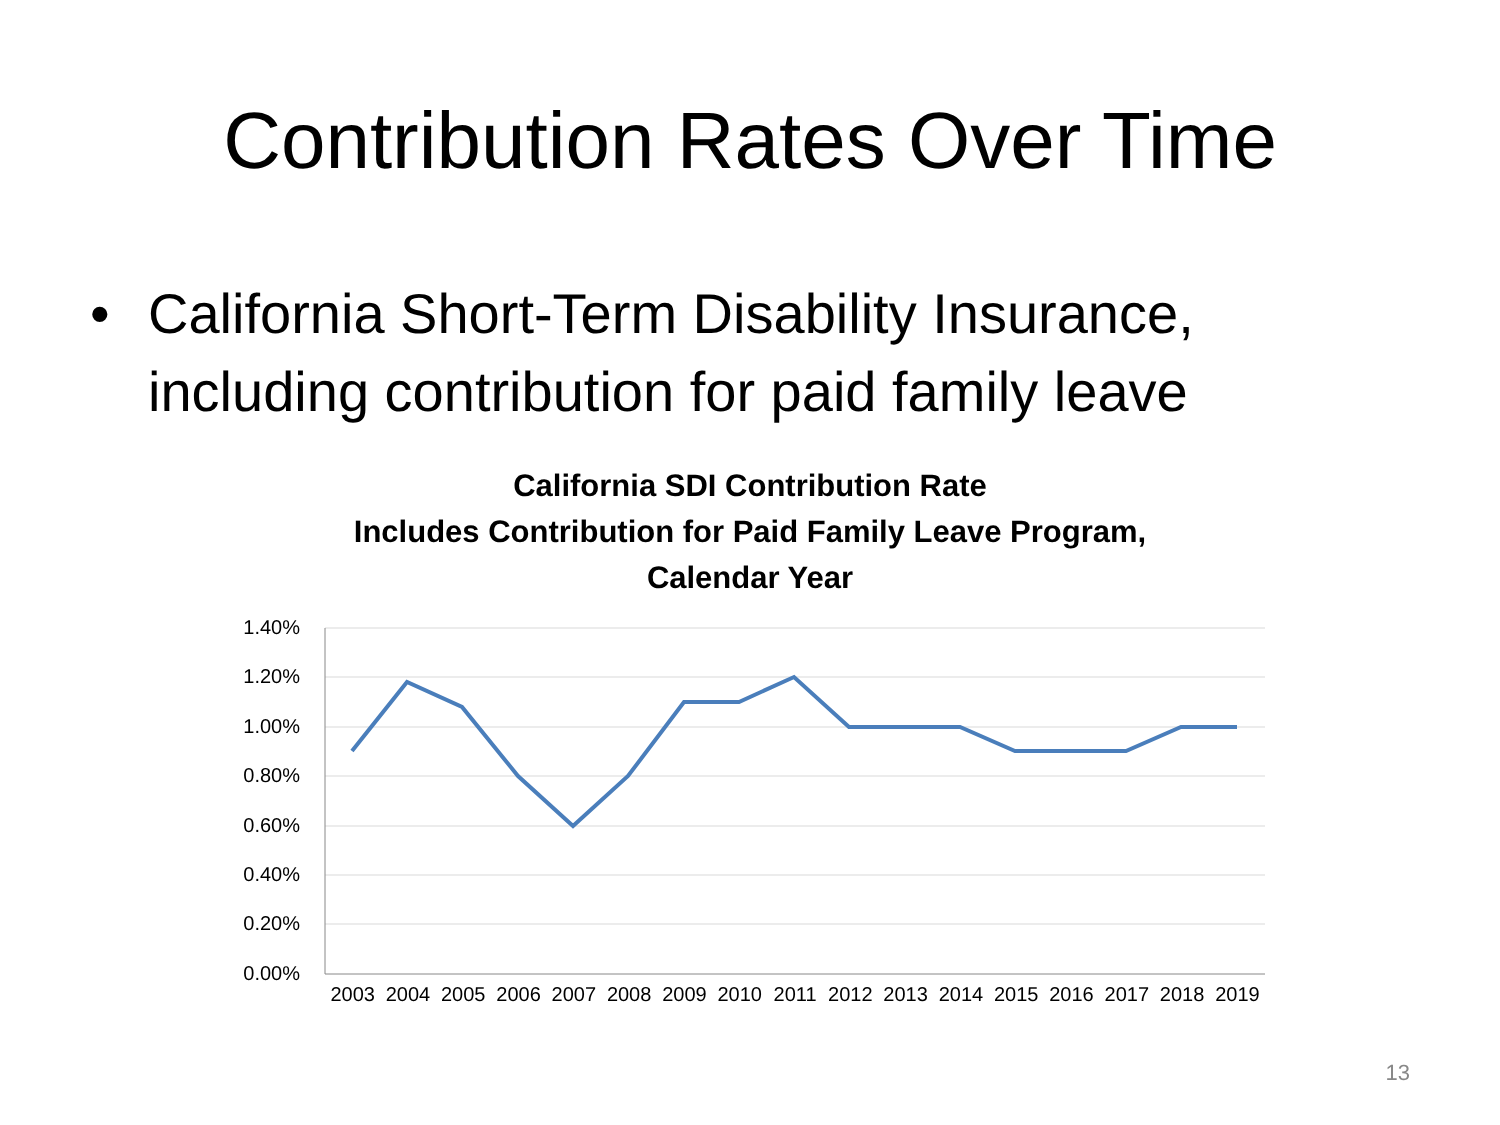Contribution Rates Over Time
• California Short-Term Disability Insurance,
including contribution for paid family leave
California SDI Contribution Rate
Includes Contribution for Paid Family Leave Program,
Calendar Year
1.40%
1.20%
1.00%
0.80%
0.60%
0.40%
0.20%
0.00%
2003 2004 2005 2006 2007 2008 2009 2010 2011 2012 2013 2014 2015 2016 2017 2018 2019
13